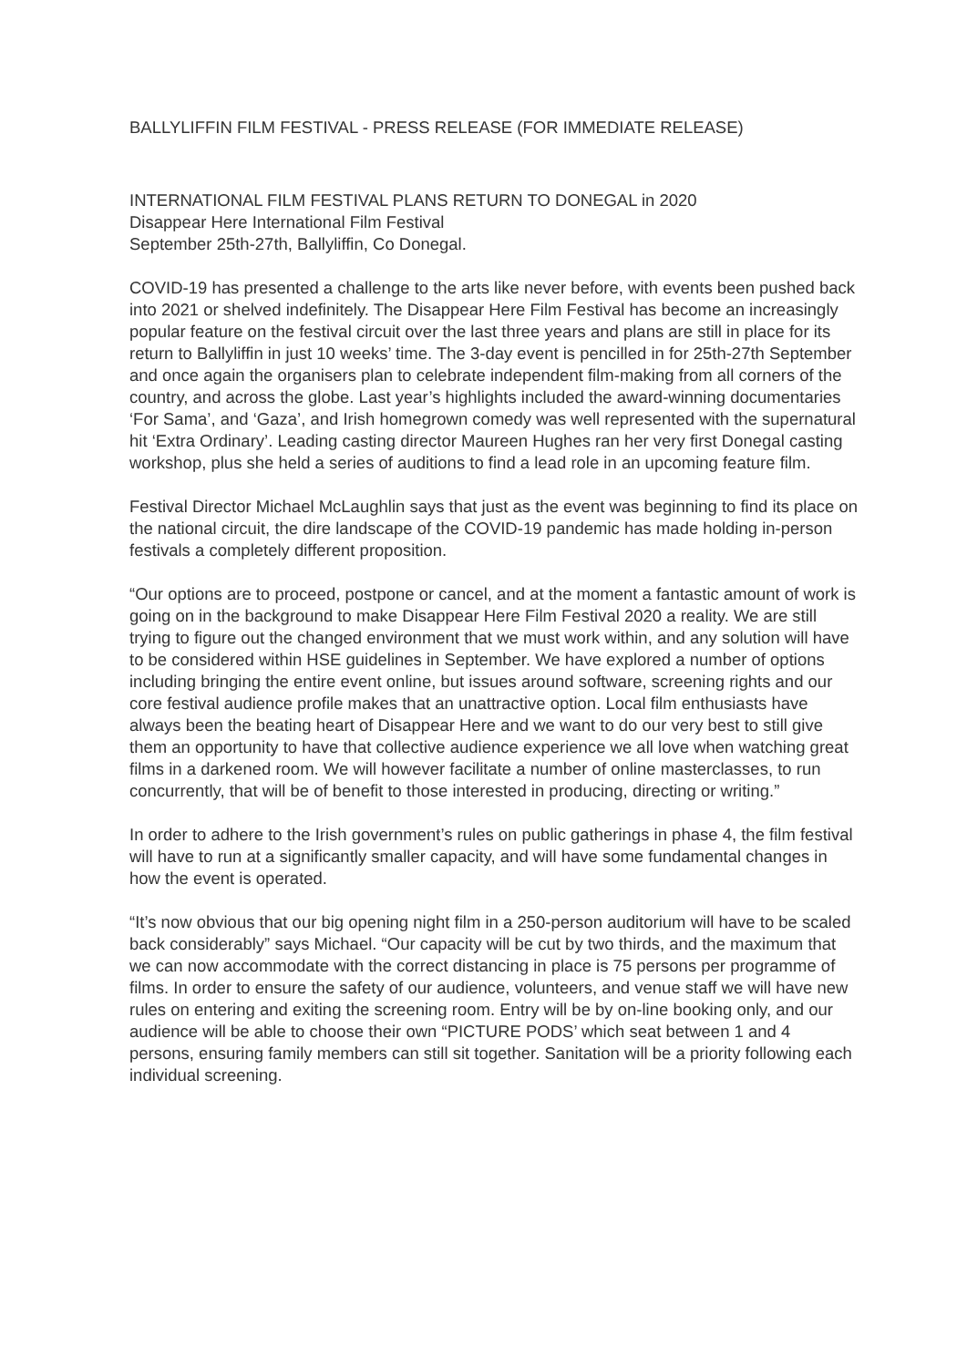BALLYLIFFIN FILM FESTIVAL - PRESS RELEASE (FOR IMMEDIATE RELEASE)
INTERNATIONAL FILM FESTIVAL PLANS RETURN TO DONEGAL in 2020
Disappear Here International Film Festival
September 25th-27th, Ballyliffin, Co Donegal.
COVID-19 has presented a challenge to the arts like never before, with events been pushed back into 2021 or shelved indefinitely. The Disappear Here Film Festival has become an increasingly popular feature on the festival circuit over the last three years and plans are still in place for its return to Ballyliffin in just 10 weeks’ time. The 3-day event is pencilled in for 25th-27th September and once again the organisers plan to celebrate independent film-making from all corners of the country, and across the globe. Last year’s highlights included the award-winning documentaries ‘For Sama’, and ‘Gaza’, and Irish homegrown comedy was well represented with the supernatural hit ‘Extra Ordinary’. Leading casting director Maureen Hughes ran her very first Donegal casting workshop, plus she held a series of auditions to find a lead role in an upcoming feature film.
Festival Director Michael McLaughlin says that just as the event was beginning to find its place on the national circuit, the dire landscape of the COVID-19 pandemic has made holding in-person festivals a completely different proposition.
“Our options are to proceed, postpone or cancel, and at the moment a fantastic amount of work is going on in the background to make Disappear Here Film Festival 2020 a reality. We are still trying to figure out the changed environment that we must work within, and any solution will have to be considered within HSE guidelines in September. We have explored a number of options including bringing the entire event online, but issues around software, screening rights and our core festival audience profile makes that an unattractive option. Local film enthusiasts have always been the beating heart of Disappear Here and we want to do our very best to still give them an opportunity to have that collective audience experience we all love when watching great films in a darkened room. We will however facilitate a number of online masterclasses, to run concurrently, that will be of benefit to those interested in producing, directing or writing.”
In order to adhere to the Irish government’s rules on public gatherings in phase 4, the film festival will have to run at a significantly smaller capacity, and will have some fundamental changes in how the event is operated.
“It’s now obvious that our big opening night film in a 250-person auditorium will have to be scaled back considerably” says Michael. “Our capacity will be cut by two thirds, and the maximum that we can now accommodate with the correct distancing in place is 75 persons per programme of films. In order to ensure the safety of our audience, volunteers, and venue staff we will have new rules on entering and exiting the screening room. Entry will be by on-line booking only, and our audience will be able to choose their own “PICTURE PODS’ which seat between 1 and 4 persons, ensuring family members can still sit together. Sanitation will be a priority following each individual screening.